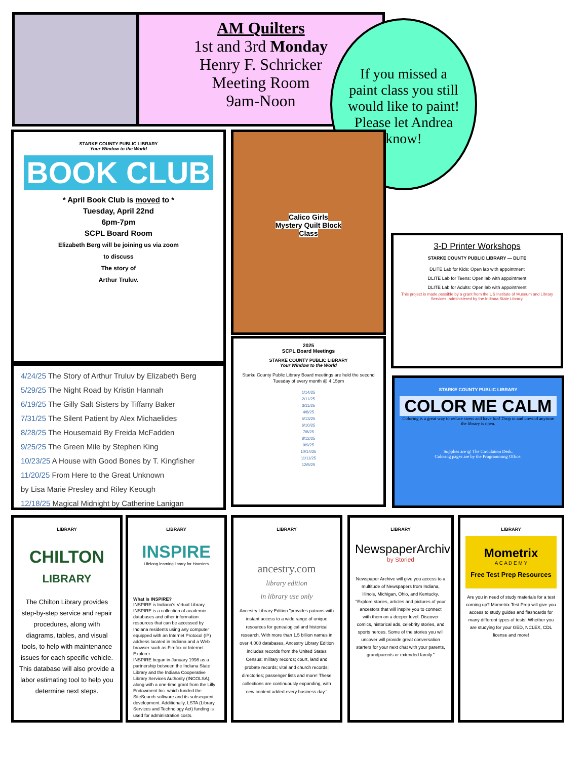AM Quilters
1st and 3rd Monday
Henry F. Schricker
Meeting Room
9am-Noon
If you missed a paint class you still would like to paint! Please let Andrea know!
STARKE COUNTY PUBLIC LIBRARY
Your Window to the World
BOOK CLUB
* April Book Club is moved to *
Tuesday, April 22nd
6pm-7pm
SCPL Board Room
Elizabeth Berg will be joining us via zoom
to discuss
The story of
Arthur Truluv.
4/24/25 The Story of Arthur Truluv by Elizabeth Berg
5/29/25 The Night Road by Kristin Hannah
6/19/25 The Gilly Salt Sisters by Tiffany Baker
7/31/25 The Silent Patient by Alex Michaelides
8/28/25 The Housemaid By Freida McFadden
9/25/25 The Green Mile by Stephen King
10/23/25 A House with Good Bones by T. Kingfisher
11/20/25 From Here to the Great Unknown
by Lisa Marie Presley and Riley Keough
12/18/25 Magical Midnight by Catherine Lanigan
Calico Girls
Mystery Quilt Block
Class
2025
SCPL Board Meetings
STARKE COUNTY PUBLIC LIBRARY
Your Window to the World
Starke County Public Library Board meetings are held the second Tuesday of every month @ 4:15pm
1/14/25
2/11/25
3/11/25
4/8/25
5/13/25
6/10/25
7/8/25
8/12/25
9/9/25
10/14/25
11/11/25
12/9/25
3-D Printer Workshops
STARKE COUNTY PUBLIC LIBRARY — DLITE
DLITE Lab for Kids: Open lab with appointment
DLITE Lab for Teens: Open lab with appointment
DLITE Lab for Adults: Open lab with appointment
This project is made possible by a grant from the US Institute of Museum and Library Services, administered by the Indiana State Library.
STARKE COUNTY PUBLIC LIBRARY
COLOR ME CALM
Coloring is a great way to reduce stress and have fun! Drop in and unwind anytime the library is open.
Supplies are @ The Circulation Desk.
Coloring pages are by the Programming Office.
LIBRARY
CHILTON
LIBRARY
The Chilton Library provides step-by-step service and repair procedures, along with diagrams, tables, and visual tools, to help with maintenance issues for each specific vehicle. This database will also provide a labor estimating tool to help you determine next steps.
LIBRARY
INSPIRE
Lifelong learning library for Hoosiers
What is INSPIRE?
INSPIRE is Indiana's Virtual Library. INSPIRE is a collection of academic databases and other information resources that can be accessed by Indiana residents using any computer equipped with an Internet Protocol (IP) address located in Indiana and a Web browser such as Firefox or Internet Explorer.
INSPIRE began in January 1998 as a partnership between the Indiana State Library and the Indiana Cooperative Library Services Authority (INCOLSA), along with a one-time grant from the Lilly Endowment Inc. which funded the SiteSearch software and its subsequent development. Additionally, LSTA (Library Services and Technology Act) funding is used for administration costs.
LIBRARY
ancestry.com
library edition
in library use only
Ancestry Library Edition "provides patrons with instant access to a wide range of unique resources for genealogical and historical research. With more than 1.5 billion names in over 4,000 databases, Ancestry Library Edition includes records from the United States Census; military records; court, land and probate records; vital and church records; directories; passenger lists and more! These collections are continuously expanding, with new content added every business day."
LIBRARY
NewspaperArchive
by Storied
Newspaper Archive will give you access to a multitude of Newspapers from Indiana, Illinois, Michigan, Ohio, and Kentucky. "Explore stories, articles and pictures of your ancestors that will inspire you to connect with them on a deeper level. Discover comics, historical ads, celebrity stories, and sports heroes. Some of the stories you will uncover will provide great conversation starters for your next chat with your parents, grandparents or extended family."
LIBRARY
Mometrix
A C A D E M Y
Free Test Prep Resources
Are you in need of study materials for a test coming up? Mometrix Test Prep will give you access to study guides and flashcards for many different types of tests! Whether you are studying for your GED, NCLEX, CDL license and more!